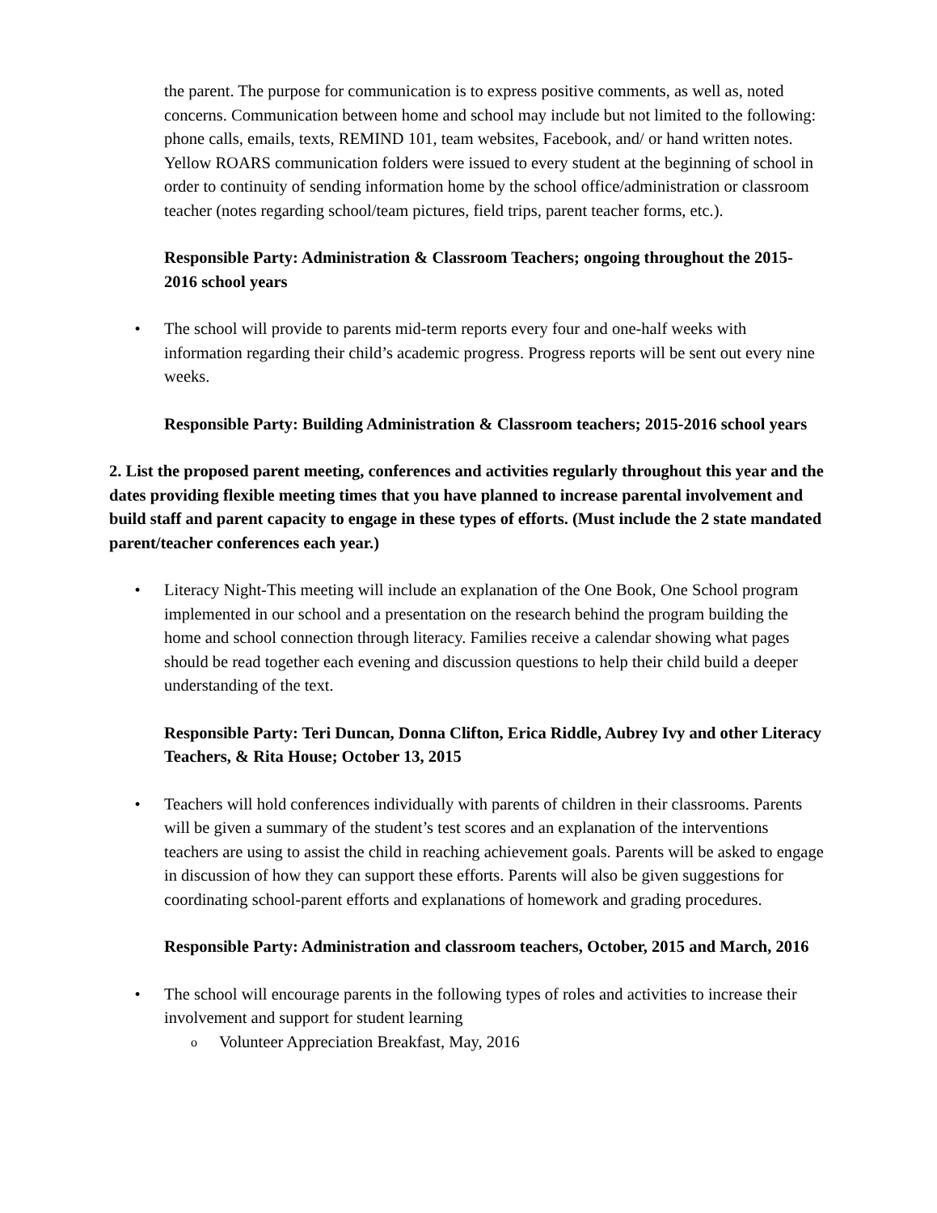the parent. The purpose for communication is to express positive comments, as well as, noted concerns. Communication between home and school may include but not limited to the following: phone calls, emails, texts, REMIND 101, team websites, Facebook, and/ or hand written notes. Yellow ROARS communication folders were issued to every student at the beginning of school in order to continuity of sending information home by the school office/administration or classroom teacher (notes regarding school/team pictures, field trips, parent teacher forms, etc.).
Responsible Party: Administration & Classroom Teachers; ongoing throughout the 2015-2016 school years
• The school will provide to parents mid-term reports every four and one-half weeks with information regarding their child’s academic progress. Progress reports will be sent out every nine weeks.
Responsible Party: Building Administration & Classroom teachers; 2015-2016 school years
2. List the proposed parent meeting, conferences and activities regularly throughout this year and the dates providing flexible meeting times that you have planned to increase parental involvement and build staff and parent capacity to engage in these types of efforts. (Must include the 2 state mandated parent/teacher conferences each year.)
• Literacy Night-This meeting will include an explanation of the One Book, One School program implemented in our school and a presentation on the research behind the program building the home and school connection through literacy. Families receive a calendar showing what pages should be read together each evening and discussion questions to help their child build a deeper understanding of the text.
Responsible Party: Teri Duncan, Donna Clifton, Erica Riddle, Aubrey Ivy and other Literacy Teachers, & Rita House; October 13, 2015
• Teachers will hold conferences individually with parents of children in their classrooms. Parents will be given a summary of the student’s test scores and an explanation of the interventions teachers are using to assist the child in reaching achievement goals. Parents will be asked to engage in discussion of how they can support these efforts. Parents will also be given suggestions for coordinating school-parent efforts and explanations of homework and grading procedures.
Responsible Party: Administration and classroom teachers, October, 2015 and March, 2016
• The school will encourage parents in the following types of roles and activities to increase their involvement and support for student learning
o Volunteer Appreciation Breakfast, May, 2016